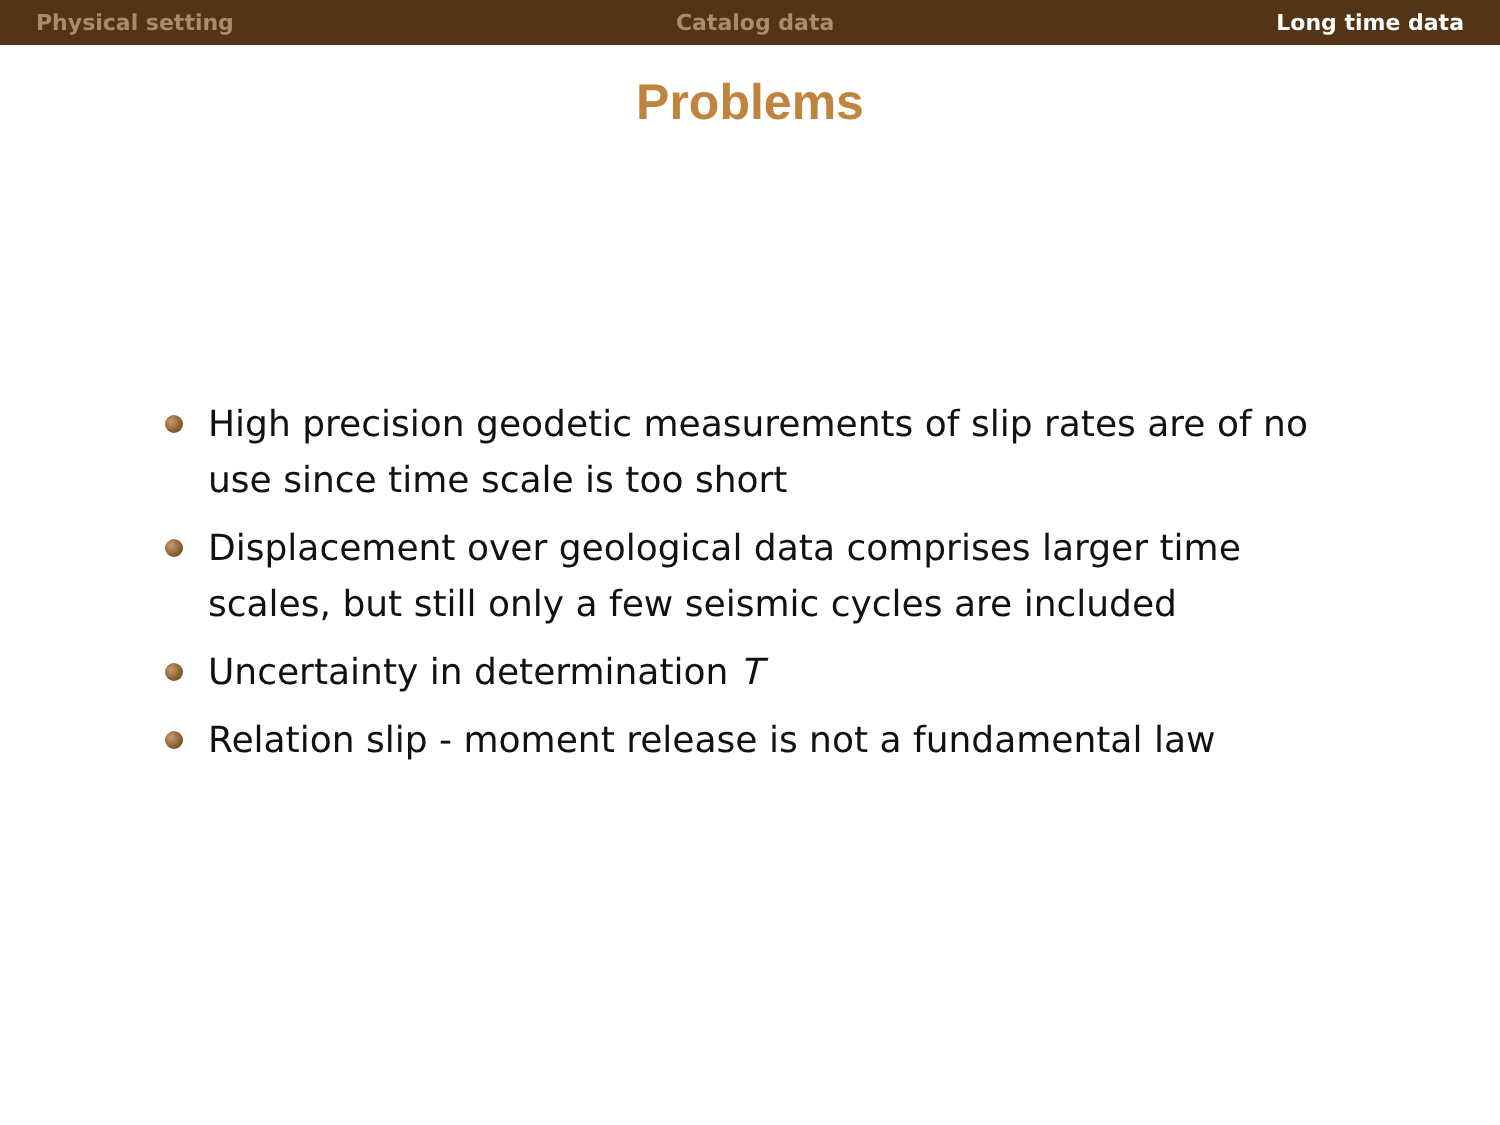Physical setting Catalog data Long time data
Problems
High precision geodetic measurements of slip rates are of no use since time scale is too short
Displacement over geological data comprises larger time scales, but still only a few seismic cycles are included
Uncertainty in determination T
Relation slip - moment release is not a fundamental law